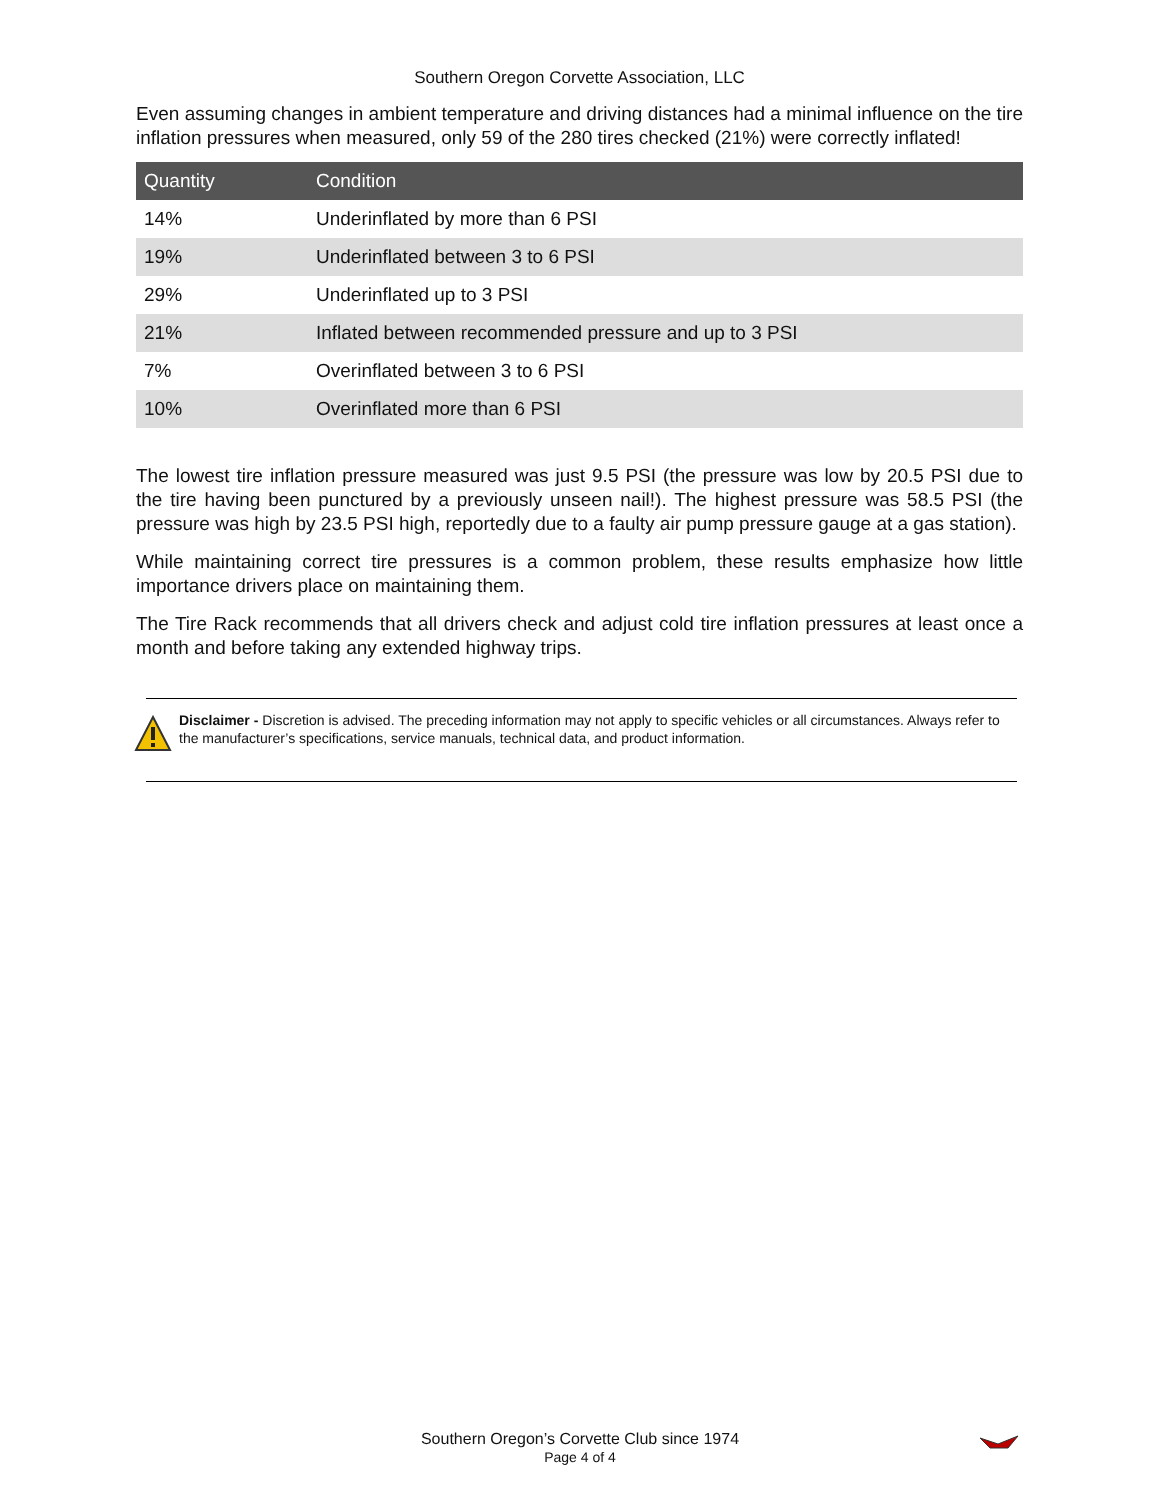Southern Oregon Corvette Association, LLC
Even assuming changes in ambient temperature and driving distances had a minimal influence on the tire inflation pressures when measured, only 59 of the 280 tires checked (21%) were correctly inflated!
| Quantity | Condition |
| --- | --- |
| 14% | Underinflated by more than 6 PSI |
| 19% | Underinflated between 3 to 6 PSI |
| 29% | Underinflated up to 3 PSI |
| 21% | Inflated between recommended pressure and up to 3 PSI |
| 7% | Overinflated between 3 to 6 PSI |
| 10% | Overinflated more than 6 PSI |
The lowest tire inflation pressure measured was just 9.5 PSI (the pressure was low by 20.5 PSI due to the tire having been punctured by a previously unseen nail!). The highest pressure was 58.5 PSI (the pressure was high by 23.5 PSI high, reportedly due to a faulty air pump pressure gauge at a gas station).
While maintaining correct tire pressures is a common problem, these results emphasize how little importance drivers place on maintaining them.
The Tire Rack recommends that all drivers check and adjust cold tire inflation pressures at least once a month and before taking any extended highway trips.
Disclaimer - Discretion is advised. The preceding information may not apply to specific vehicles or all circumstances. Always refer to the manufacturer’s specifications, service manuals, technical data, and product information.
Southern Oregon’s Corvette Club since 1974
Page 4 of 4